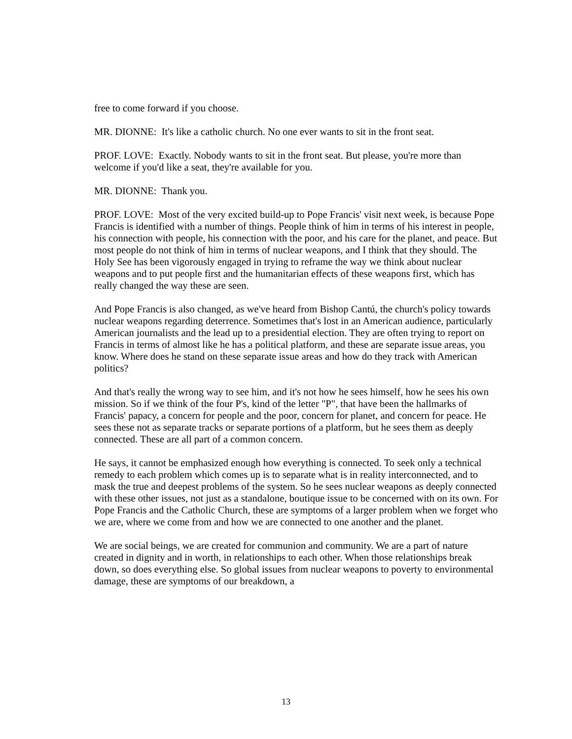free to come forward if you choose.
MR. DIONNE: It's like a catholic church. No one ever wants to sit in the front seat.
PROF. LOVE: Exactly. Nobody wants to sit in the front seat. But please, you're more than welcome if you'd like a seat, they're available for you.
MR. DIONNE: Thank you.
PROF. LOVE: Most of the very excited build-up to Pope Francis' visit next week, is because Pope Francis is identified with a number of things. People think of him in terms of his interest in people, his connection with people, his connection with the poor, and his care for the planet, and peace. But most people do not think of him in terms of nuclear weapons, and I think that they should. The Holy See has been vigorously engaged in trying to reframe the way we think about nuclear weapons and to put people first and the humanitarian effects of these weapons first, which has really changed the way these are seen.
And Pope Francis is also changed, as we've heard from Bishop Cantú, the church's policy towards nuclear weapons regarding deterrence. Sometimes that's lost in an American audience, particularly American journalists and the lead up to a presidential election. They are often trying to report on Francis in terms of almost like he has a political platform, and these are separate issue areas, you know. Where does he stand on these separate issue areas and how do they track with American politics?
And that's really the wrong way to see him, and it's not how he sees himself, how he sees his own mission. So if we think of the four P's, kind of the letter "P", that have been the hallmarks of Francis' papacy, a concern for people and the poor, concern for planet, and concern for peace. He sees these not as separate tracks or separate portions of a platform, but he sees them as deeply connected. These are all part of a common concern.
He says, it cannot be emphasized enough how everything is connected. To seek only a technical remedy to each problem which comes up is to separate what is in reality interconnected, and to mask the true and deepest problems of the system. So he sees nuclear weapons as deeply connected with these other issues, not just as a standalone, boutique issue to be concerned with on its own. For Pope Francis and the Catholic Church, these are symptoms of a larger problem when we forget who we are, where we come from and how we are connected to one another and the planet.
We are social beings, we are created for communion and community. We are a part of nature created in dignity and in worth, in relationships to each other. When those relationships break down, so does everything else. So global issues from nuclear weapons to poverty to environmental damage, these are symptoms of our breakdown, a
13